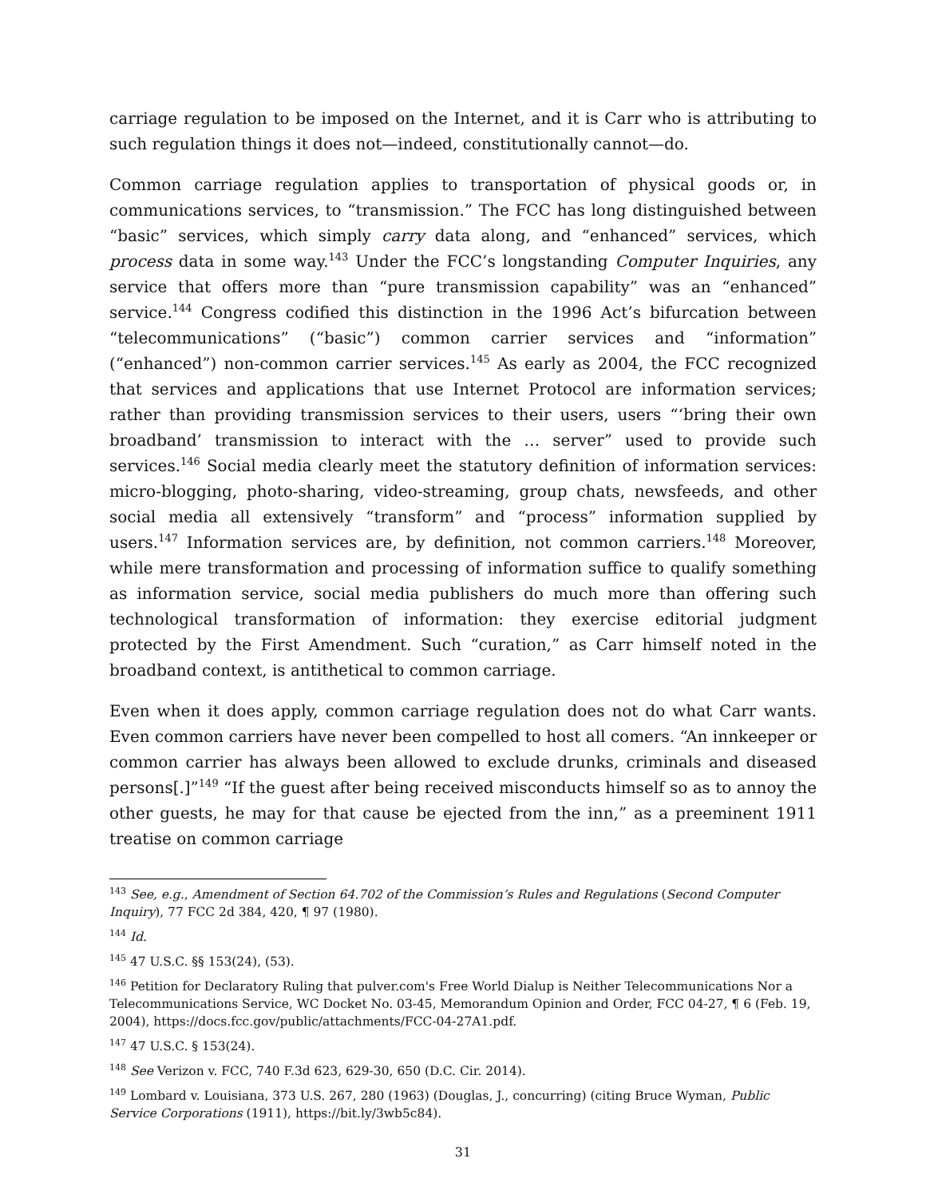carriage regulation to be imposed on the Internet, and it is Carr who is attributing to such regulation things it does not—indeed, constitutionally cannot—do.
Common carriage regulation applies to transportation of physical goods or, in communications services, to “transmission.” The FCC has long distinguished between “basic” services, which simply carry data along, and “enhanced” services, which process data in some way.<sup>143</sup> Under the FCC’s longstanding Computer Inquiries, any service that offers more than “pure transmission capability” was an “enhanced” service.<sup>144</sup> Congress codified this distinction in the 1996 Act’s bifurcation between “telecommunications” (“basic”) common carrier services and “information” (“enhanced”) non-common carrier services.<sup>145</sup> As early as 2004, the FCC recognized that services and applications that use Internet Protocol are information services; rather than providing transmission services to their users, users “‘bring their own broadband’ transmission to interact with the … server” used to provide such services.<sup>146</sup> Social media clearly meet the statutory definition of information services: micro-blogging, photo-sharing, video-streaming, group chats, newsfeeds, and other social media all extensively “transform” and “process” information supplied by users.<sup>147</sup> Information services are, by definition, not common carriers.<sup>148</sup> Moreover, while mere transformation and processing of information suffice to qualify something as information service, social media publishers do much more than offering such technological transformation of information: they exercise editorial judgment protected by the First Amendment. Such “curation,” as Carr himself noted in the broadband context, is antithetical to common carriage.
Even when it does apply, common carriage regulation does not do what Carr wants. Even common carriers have never been compelled to host all comers. “An innkeeper or common carrier has always been allowed to exclude drunks, criminals and diseased persons[.]”<sup>149</sup> “If the guest after being received misconducts himself so as to annoy the other guests, he may for that cause be ejected from the inn,” as a preeminent 1911 treatise on common carriage
<sup>143</sup> See, e.g., Amendment of Section 64.702 of the Commission’s Rules and Regulations (Second Computer Inquiry), 77 FCC 2d 384, 420, ¶ 97 (1980).
<sup>144</sup> Id.
<sup>145</sup> 47 U.S.C. §§ 153(24), (53).
<sup>146</sup> Petition for Declaratory Ruling that pulver.com's Free World Dialup is Neither Telecommunications Nor a Telecommunications Service, WC Docket No. 03-45, Memorandum Opinion and Order, FCC 04-27, ¶ 6 (Feb. 19, 2004), https://docs.fcc.gov/public/attachments/FCC-04-27A1.pdf.
<sup>147</sup> 47 U.S.C. § 153(24).
<sup>148</sup> See Verizon v. FCC, 740 F.3d 623, 629-30, 650 (D.C. Cir. 2014).
<sup>149</sup> Lombard v. Louisiana, 373 U.S. 267, 280 (1963) (Douglas, J., concurring) (citing Bruce Wyman, Public Service Corporations (1911), https://bit.ly/3wb5c84).
31